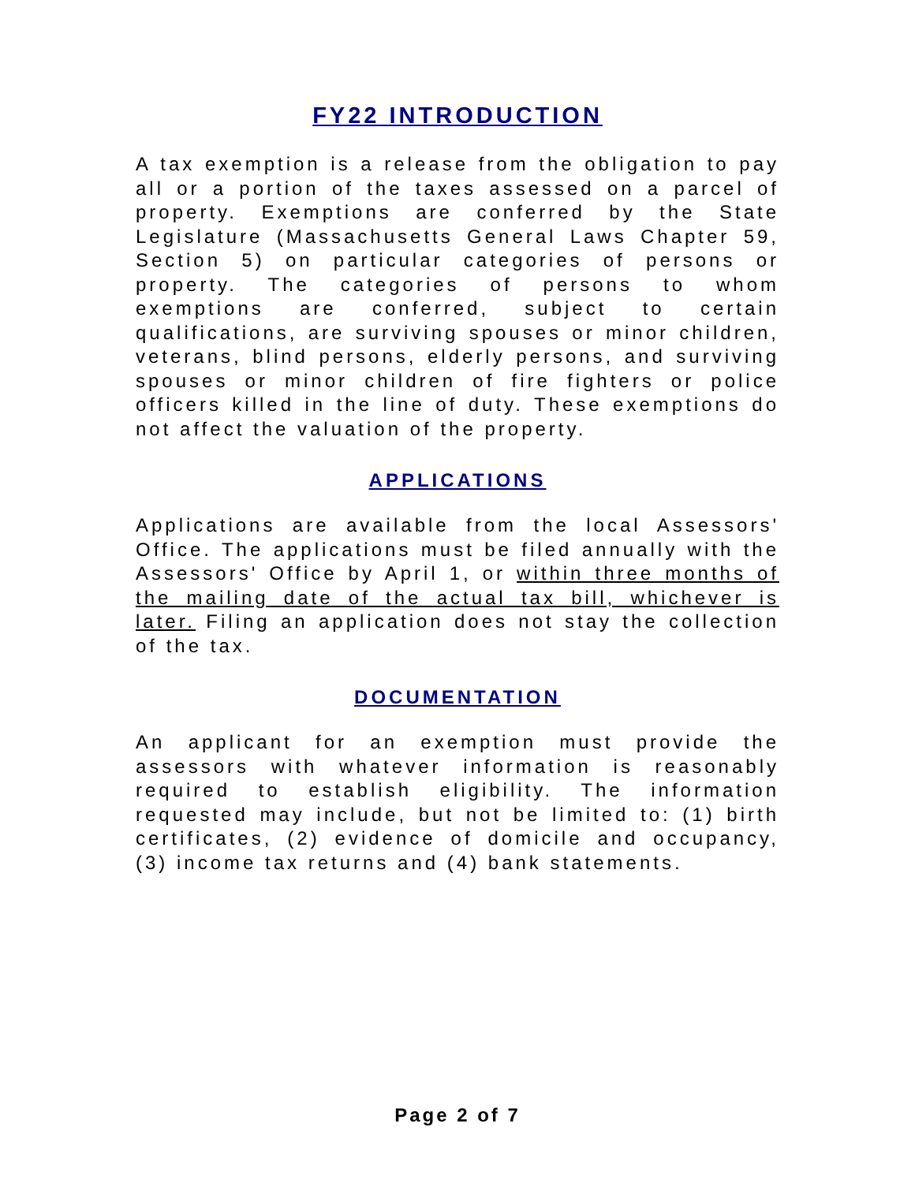FY22 INTRODUCTION
A tax exemption is a release from the obligation to pay all or a portion of the taxes assessed on a parcel of property. Exemptions are conferred by the State Legislature (Massachusetts General Laws Chapter 59, Section 5) on particular categories of persons or property. The categories of persons to whom exemptions are conferred, subject to certain qualifications, are surviving spouses or minor children, veterans, blind persons, elderly persons, and surviving spouses or minor children of fire fighters or police officers killed in the line of duty. These exemptions do not affect the valuation of the property.
APPLICATIONS
Applications are available from the local Assessors' Office. The applications must be filed annually with the Assessors' Office by April 1, or within three months of the mailing date of the actual tax bill, whichever is later. Filing an application does not stay the collection of the tax.
DOCUMENTATION
An applicant for an exemption must provide the assessors with whatever information is reasonably required to establish eligibility. The information requested may include, but not be limited to: (1) birth certificates, (2) evidence of domicile and occupancy, (3) income tax returns and (4) bank statements.
Page 2 of 7